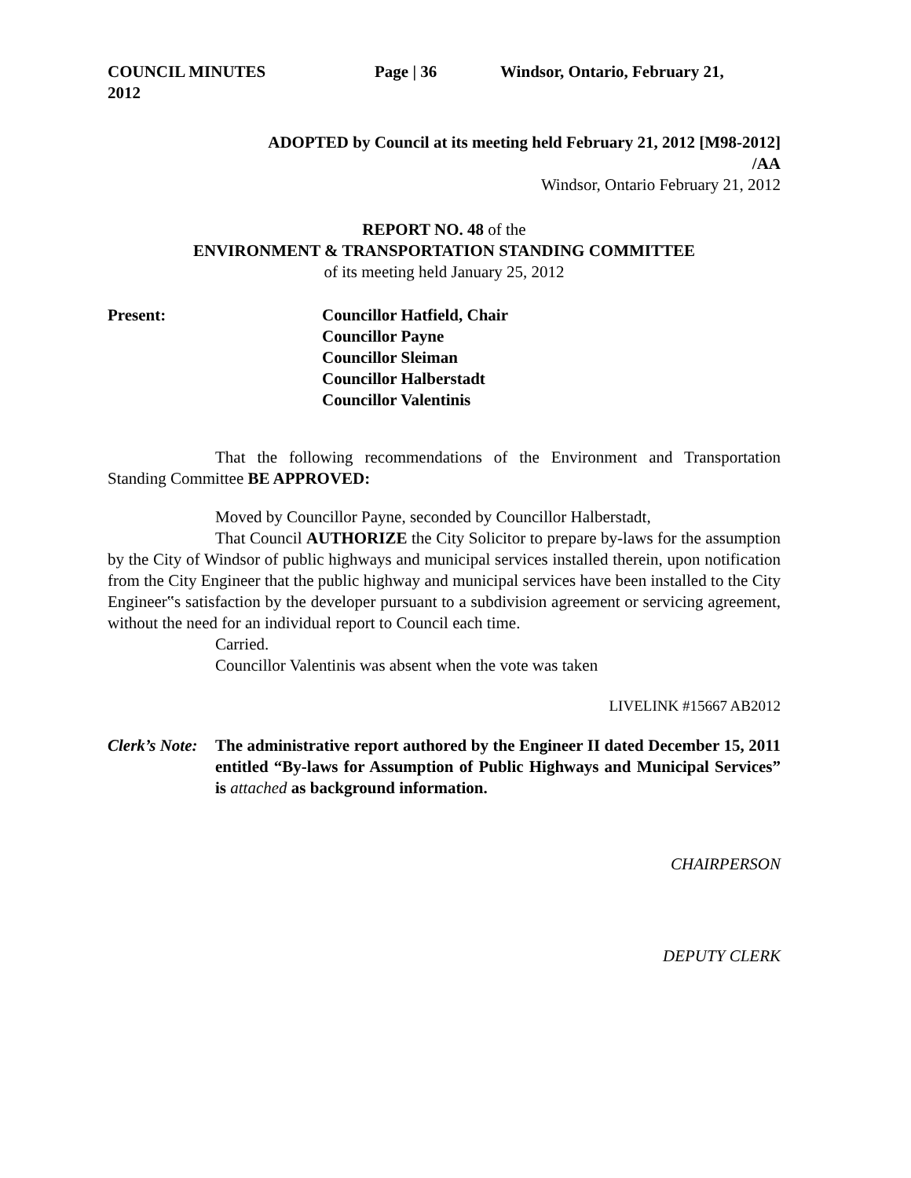COUNCIL MINUTES Page | 36 Windsor, Ontario, February 21,
2012
ADOPTED by Council at its meeting held February 21, 2012 [M98-2012]
/AA
Windsor, Ontario February 21, 2012
REPORT NO. 48 of the
ENVIRONMENT & TRANSPORTATION STANDING COMMITTEE
of its meeting held January 25, 2012
Present: Councillor Hatfield, Chair
Councillor Payne
Councillor Sleiman
Councillor Halberstadt
Councillor Valentinis
That the following recommendations of the Environment and Transportation Standing Committee BE APPROVED:
Moved by Councillor Payne, seconded by Councillor Halberstadt,
That Council AUTHORIZE the City Solicitor to prepare by-laws for the assumption by the City of Windsor of public highways and municipal services installed therein, upon notification from the City Engineer that the public highway and municipal services have been installed to the City Engineer‟s satisfaction by the developer pursuant to a subdivision agreement or servicing agreement, without the need for an individual report to Council each time.
Carried.
Councillor Valentinis was absent when the vote was taken
LIVELINK #15667 AB2012
Clerk’s Note:
The administrative report authored by the Engineer II dated December 15, 2011 entitled “By-laws for Assumption of Public Highways and Municipal Services” is attached as background information.
CHAIRPERSON
DEPUTY CLERK